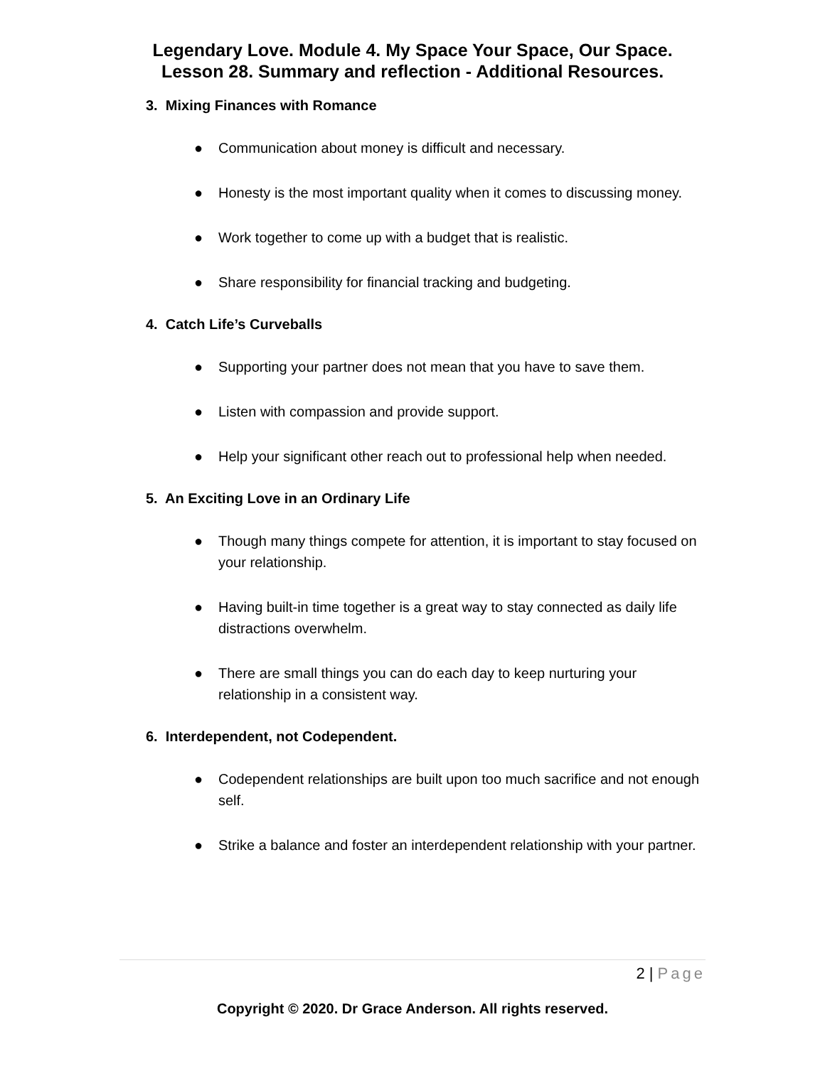Legendary Love. Module 4. My Space Your Space, Our Space.
Lesson 28. Summary and reflection - Additional Resources.
3. Mixing Finances with Romance
● Communication about money is difficult and necessary.
● Honesty is the most important quality when it comes to discussing money.
● Work together to come up with a budget that is realistic.
● Share responsibility for financial tracking and budgeting.
4. Catch Life’s Curveballs
● Supporting your partner does not mean that you have to save them.
● Listen with compassion and provide support.
● Help your significant other reach out to professional help when needed.
5. An Exciting Love in an Ordinary Life
● Though many things compete for attention, it is important to stay focused on your relationship.
● Having built-in time together is a great way to stay connected as daily life distractions overwhelm.
● There are small things you can do each day to keep nurturing your relationship in a consistent way.
6. Interdependent, not Codependent.
● Codependent relationships are built upon too much sacrifice and not enough self.
● Strike a balance and foster an interdependent relationship with your partner.
2 | Page
Copyright © 2020. Dr Grace Anderson. All rights reserved.